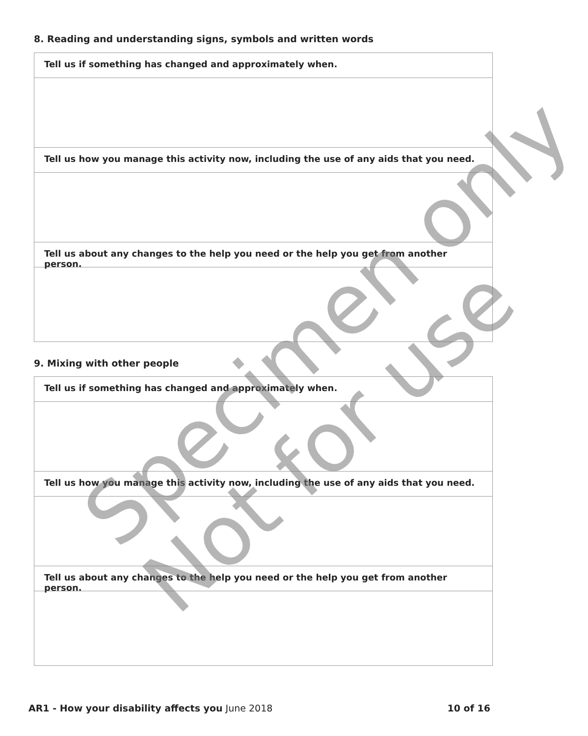8. Reading and understanding signs, symbols and written words
Tell us if something has changed and approximately when.
Tell us how you manage this activity now, including the use of any aids that you need.
Tell us about any changes to the help you need or the help you get from another person.
9. Mixing with other people
Tell us if something has changed and approximately when.
Tell us how you manage this activity now, including the use of any aids that you need.
Tell us about any changes to the help you need or the help you get from another person.
Specimen only
Not for use
AR1 - How your disability affects you June 2018
10 of 16